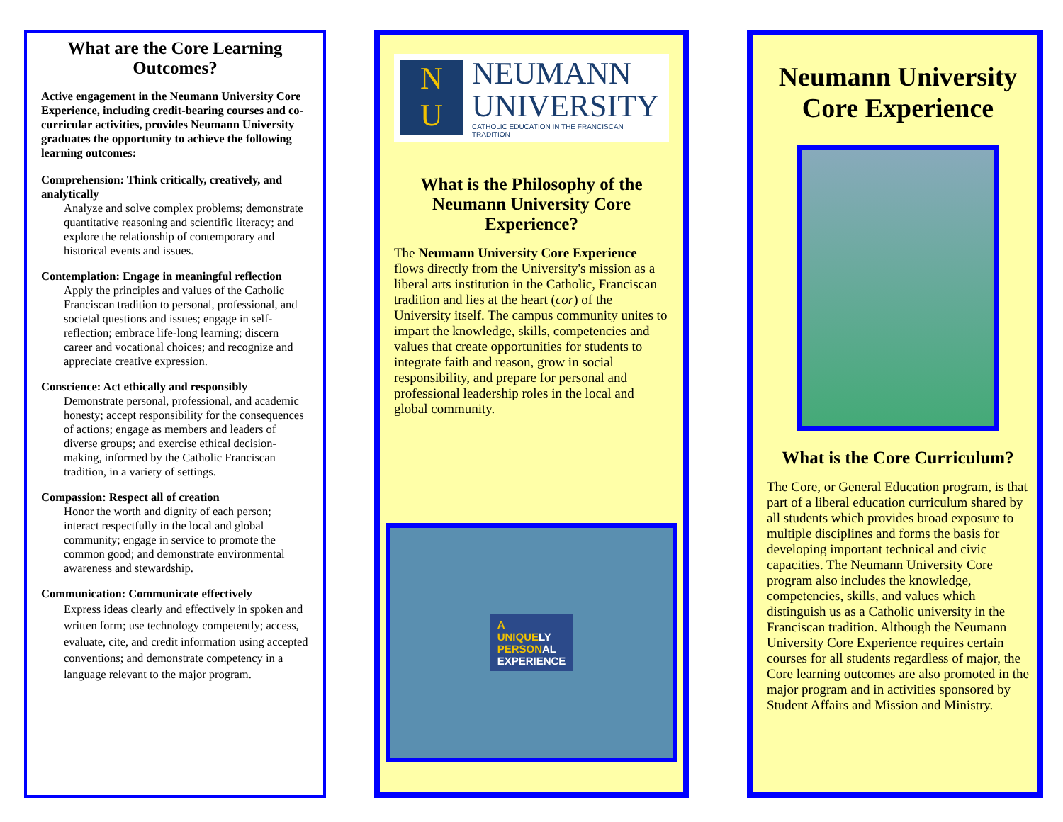What are the Core Learning Outcomes?
Active engagement in the Neumann University Core Experience, including credit-bearing courses and co-curricular activities, provides Neumann University graduates the opportunity to achieve the following learning outcomes:
Comprehension: Think critically, creatively, and analytically
Analyze and solve complex problems; demonstrate quantitative reasoning and scientific literacy; and explore the relationship of contemporary and historical events and issues.
Contemplation: Engage in meaningful reflection
Apply the principles and values of the Catholic Franciscan tradition to personal, professional, and societal questions and issues; engage in self-reflection; embrace life-long learning; discern career and vocational choices; and recognize and appreciate creative expression.
Conscience: Act ethically and responsibly
Demonstrate personal, professional, and academic honesty; accept responsibility for the consequences of actions; engage as members and leaders of diverse groups; and exercise ethical decision-making, informed by the Catholic Franciscan tradition, in a variety of settings.
Compassion: Respect all of creation
Honor the worth and dignity of each person; interact respectfully in the local and global community; engage in service to promote the common good; and demonstrate environmental awareness and stewardship.
Communication: Communicate effectively
Express ideas clearly and effectively in spoken and written form; use technology competently; access, evaluate, cite, and credit information using accepted conventions; and demonstrate competency in a language relevant to the major program.
N
U
NEUMANN
UNIVERSITY
CATHOLIC EDUCATION IN THE FRANCISCAN TRADITION
What is the Philosophy of the Neumann University Core Experience?
The Neumann University Core Experience flows directly from the University's mission as a liberal arts institution in the Catholic, Franciscan tradition and lies at the heart (cor) of the University itself. The campus community unites to impart the knowledge, skills, competencies and values that create opportunities for students to integrate faith and reason, grow in social responsibility, and prepare for personal and professional leadership roles in the local and global community.
A
UNIQUELY
PERSONAL
EXPERIENCE
Neumann University Core Experience
What is the Core Curriculum?
The Core, or General Education program, is that part of a liberal education curriculum shared by all students which provides broad exposure to multiple disciplines and forms the basis for developing important technical and civic capacities. The Neumann University Core program also includes the knowledge, competencies, skills, and values which distinguish us as a Catholic university in the Franciscan tradition. Although the Neumann University Core Experience requires certain courses for all students regardless of major, the Core learning outcomes are also promoted in the major program and in activities sponsored by Student Affairs and Mission and Ministry.